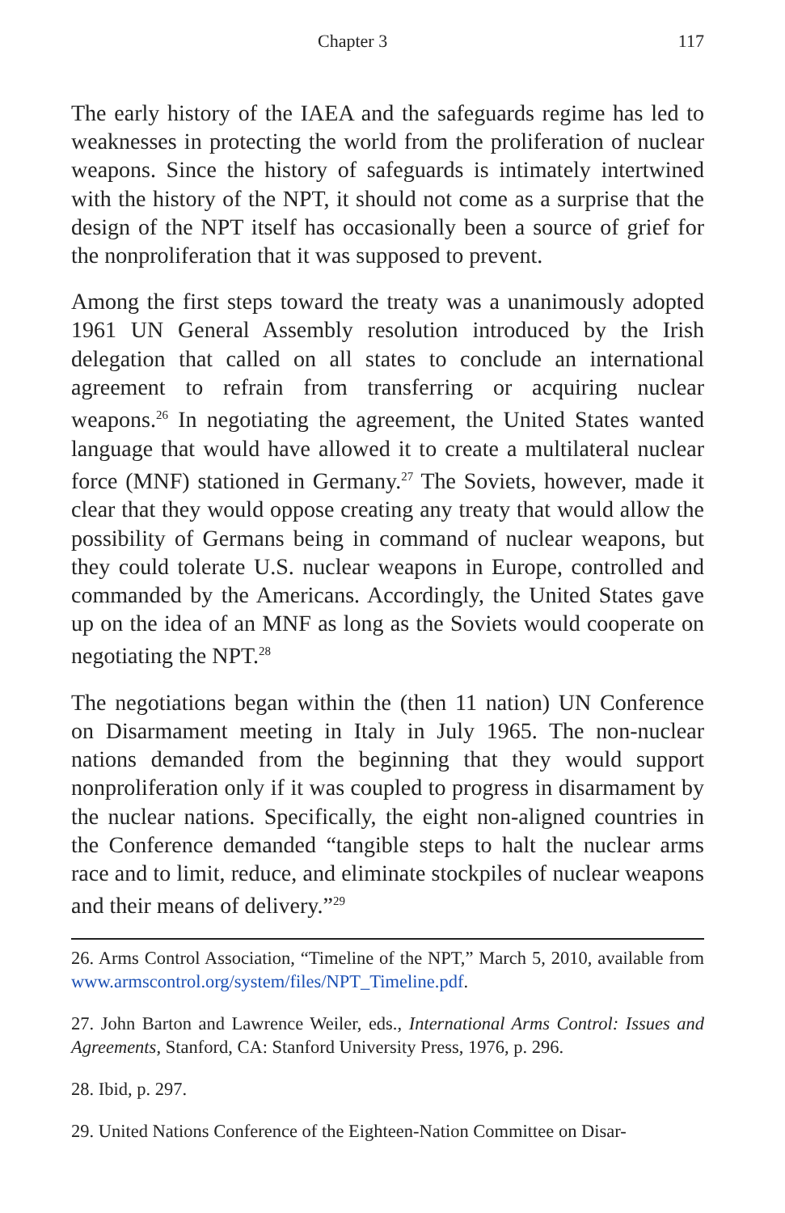Chapter 3 117
The early history of the IAEA and the safeguards regime has led to weaknesses in protecting the world from the proliferation of nuclear weapons. Since the history of safeguards is intimately intertwined with the history of the NPT, it should not come as a surprise that the design of the NPT itself has occasionally been a source of grief for the nonproliferation that it was supposed to prevent.
Among the first steps toward the treaty was a unanimously adopted 1961 UN General Assembly resolution introduced by the Irish delegation that called on all states to conclude an international agreement to refrain from transferring or acquiring nuclear weapons.<sup>26</sup> In negotiating the agreement, the United States wanted language that would have allowed it to create a multilateral nuclear force (MNF) stationed in Germany.<sup>27</sup> The Soviets, however, made it clear that they would oppose creating any treaty that would allow the possibility of Germans being in command of nuclear weapons, but they could tolerate U.S. nuclear weapons in Europe, controlled and commanded by the Americans. Accordingly, the United States gave up on the idea of an MNF as long as the Soviets would cooperate on negotiating the NPT.<sup>28</sup>
The negotiations began within the (then 11 nation) UN Conference on Disarmament meeting in Italy in July 1965. The non-nuclear nations demanded from the beginning that they would support nonproliferation only if it was coupled to progress in disarmament by the nuclear nations. Specifically, the eight non-aligned countries in the Conference demanded “tangible steps to halt the nuclear arms race and to limit, reduce, and eliminate stockpiles of nuclear weapons and their means of delivery.”<sup>29</sup>
26. Arms Control Association, “Timeline of the NPT,” March 5, 2010, available from www.armscontrol.org/system/files/NPT_Timeline.pdf.
27. John Barton and Lawrence Weiler, eds., International Arms Control: Issues and Agreements, Stanford, CA: Stanford University Press, 1976, p. 296.
28. Ibid, p. 297.
29. United Nations Conference of the Eighteen-Nation Committee on Disar-